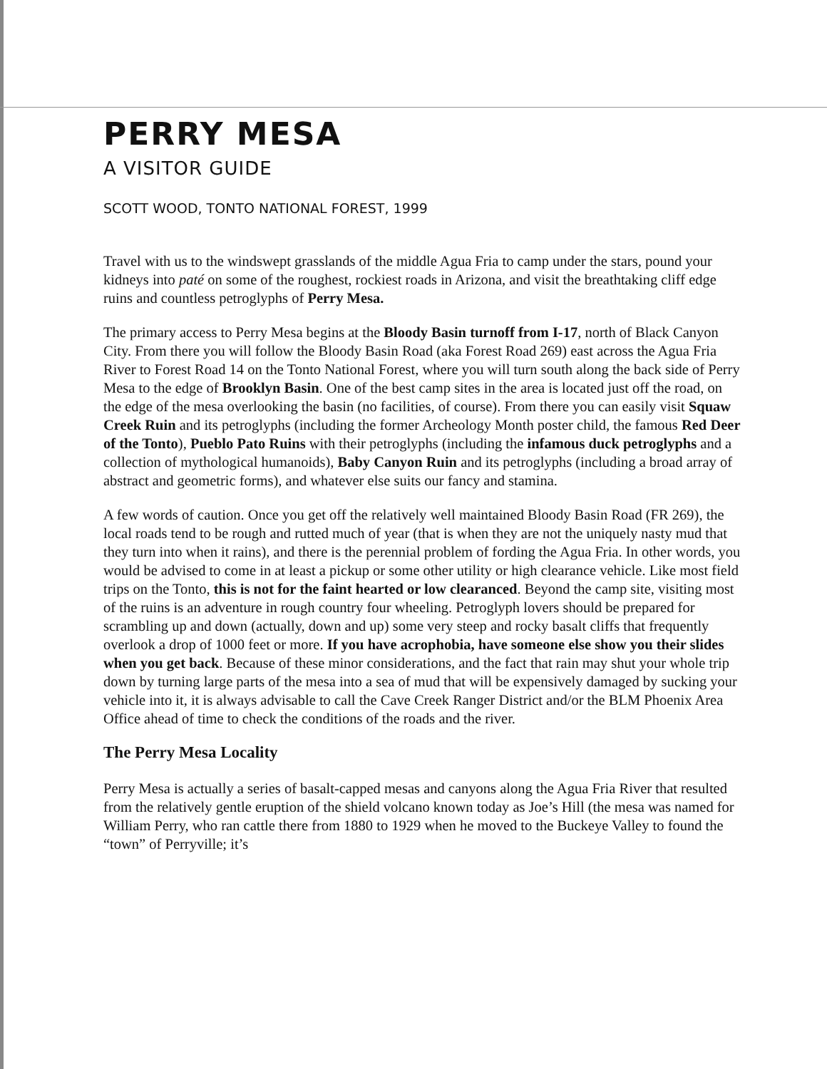PERRY MESA
A VISITOR GUIDE
SCOTT WOOD, TONTO NATIONAL FOREST, 1999
Travel with us to the windswept grasslands of the middle Agua Fria to camp under the stars, pound your kidneys into paté on some of the roughest, rockiest roads in Arizona, and visit the breathtaking cliff edge ruins and countless petroglyphs of Perry Mesa.
The primary access to Perry Mesa begins at the Bloody Basin turnoff from I-17, north of Black Canyon City. From there you will follow the Bloody Basin Road (aka Forest Road 269) east across the Agua Fria River to Forest Road 14 on the Tonto National Forest, where you will turn south along the back side of Perry Mesa to the edge of Brooklyn Basin. One of the best camp sites in the area is located just off the road, on the edge of the mesa overlooking the basin (no facilities, of course). From there you can easily visit Squaw Creek Ruin and its petroglyphs (including the former Archeology Month poster child, the famous Red Deer of the Tonto), Pueblo Pato Ruins with their petroglyphs (including the infamous duck petroglyphs and a collection of mythological humanoids), Baby Canyon Ruin and its petroglyphs (including a broad array of abstract and geometric forms), and whatever else suits our fancy and stamina.
A few words of caution. Once you get off the relatively well maintained Bloody Basin Road (FR 269), the local roads tend to be rough and rutted much of year (that is when they are not the uniquely nasty mud that they turn into when it rains), and there is the perennial problem of fording the Agua Fria. In other words, you would be advised to come in at least a pickup or some other utility or high clearance vehicle. Like most field trips on the Tonto, this is not for the faint hearted or low clearanced. Beyond the camp site, visiting most of the ruins is an adventure in rough country four wheeling. Petroglyph lovers should be prepared for scrambling up and down (actually, down and up) some very steep and rocky basalt cliffs that frequently overlook a drop of 1000 feet or more. If you have acrophobia, have someone else show you their slides when you get back. Because of these minor considerations, and the fact that rain may shut your whole trip down by turning large parts of the mesa into a sea of mud that will be expensively damaged by sucking your vehicle into it, it is always advisable to call the Cave Creek Ranger District and/or the BLM Phoenix Area Office ahead of time to check the conditions of the roads and the river.
The Perry Mesa Locality
Perry Mesa is actually a series of basalt-capped mesas and canyons along the Agua Fria River that resulted from the relatively gentle eruption of the shield volcano known today as Joe’s Hill (the mesa was named for William Perry, who ran cattle there from 1880 to 1929 when he moved to the Buckeye Valley to found the “town” of Perryville; it’s